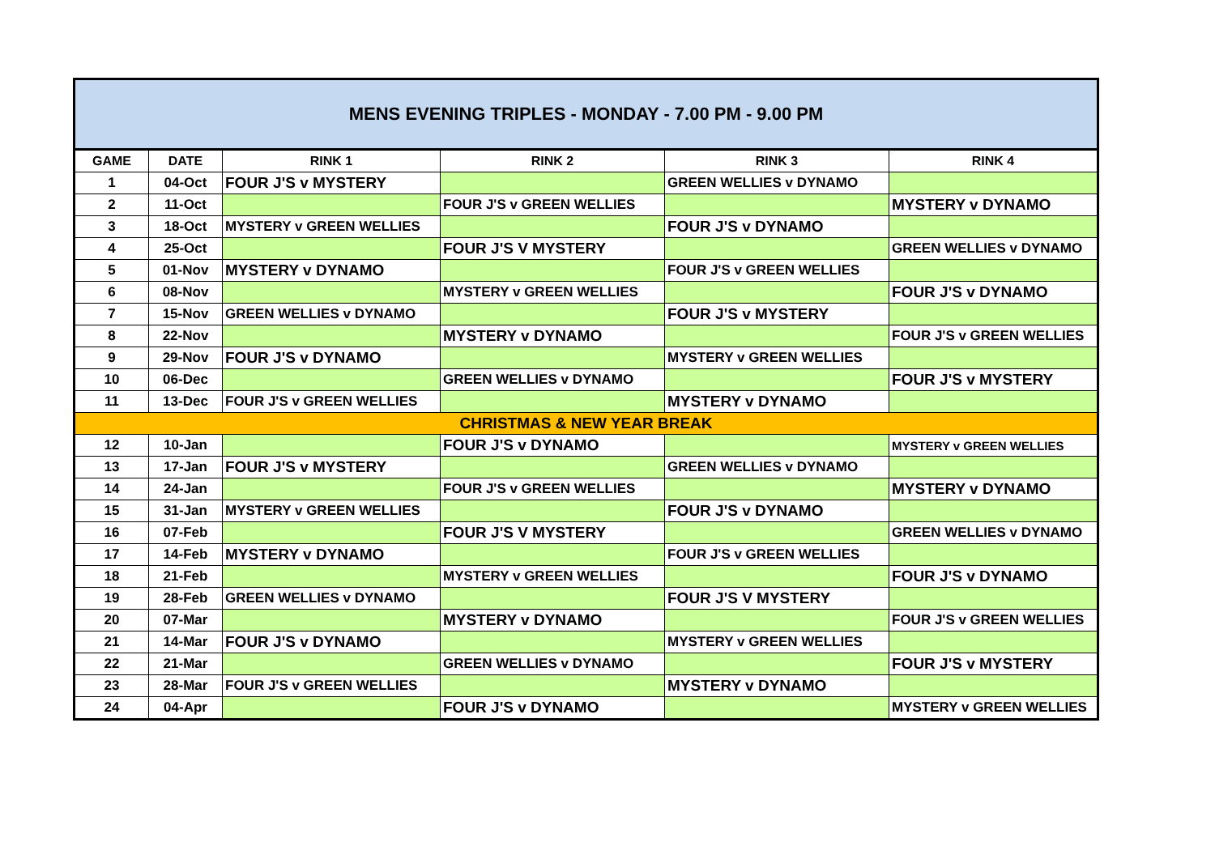| MENS EVENING TRIPLES - MONDAY - 7.00 PM - 9.00 PM | | | | | |
| GAME | DATE | RINK 1 | RINK 2 | RINK 3 | RINK 4 |
| 1 | 04-Oct | FOUR J'S v MYSTERY | | GREEN WELLIES v DYNAMO | |
| 2 | 11-Oct | | FOUR J'S v GREEN WELLIES | | MYSTERY v DYNAMO |
| 3 | 18-Oct | MYSTERY v GREEN WELLIES | | FOUR J'S v DYNAMO | |
| 4 | 25-Oct | | FOUR J'S V MYSTERY | | GREEN WELLIES v DYNAMO |
| 5 | 01-Nov | MYSTERY v DYNAMO | | FOUR J'S v GREEN WELLIES | |
| 6 | 08-Nov | | MYSTERY v GREEN WELLIES | | FOUR J'S v DYNAMO |
| 7 | 15-Nov | GREEN WELLIES v DYNAMO | | FOUR J'S v MYSTERY | |
| 8 | 22-Nov | | MYSTERY v DYNAMO | | FOUR J'S v GREEN WELLIES |
| 9 | 29-Nov | FOUR J'S v DYNAMO | | MYSTERY v GREEN WELLIES | |
| 10 | 06-Dec | | GREEN WELLIES v DYNAMO | | FOUR J'S v MYSTERY |
| 11 | 13-Dec | FOUR J'S v GREEN WELLIES | | MYSTERY v DYNAMO | |
| CHRISTMAS & NEW YEAR BREAK | | | | | |
| 12 | 10-Jan | | FOUR J'S v DYNAMO | | MYSTERY v GREEN WELLIES |
| 13 | 17-Jan | FOUR J'S v MYSTERY | | GREEN WELLIES v DYNAMO | |
| 14 | 24-Jan | | FOUR J'S v GREEN WELLIES | | MYSTERY v DYNAMO |
| 15 | 31-Jan | MYSTERY v GREEN WELLIES | | FOUR J'S v DYNAMO | |
| 16 | 07-Feb | | FOUR J'S V MYSTERY | | GREEN WELLIES v DYNAMO |
| 17 | 14-Feb | MYSTERY v DYNAMO | | FOUR J'S v GREEN WELLIES | |
| 18 | 21-Feb | | MYSTERY v GREEN WELLIES | | FOUR J'S v DYNAMO |
| 19 | 28-Feb | GREEN WELLIES v DYNAMO | | FOUR J'S V MYSTERY | |
| 20 | 07-Mar | | MYSTERY v DYNAMO | | FOUR J'S v GREEN WELLIES |
| 21 | 14-Mar | FOUR J'S v DYNAMO | | MYSTERY v GREEN WELLIES | |
| 22 | 21-Mar | | GREEN WELLIES v DYNAMO | | FOUR J'S v MYSTERY |
| 23 | 28-Mar | FOUR J'S v GREEN WELLIES | | MYSTERY v DYNAMO | |
| 24 | 04-Apr | | FOUR J'S v DYNAMO | | MYSTERY v GREEN WELLIES |